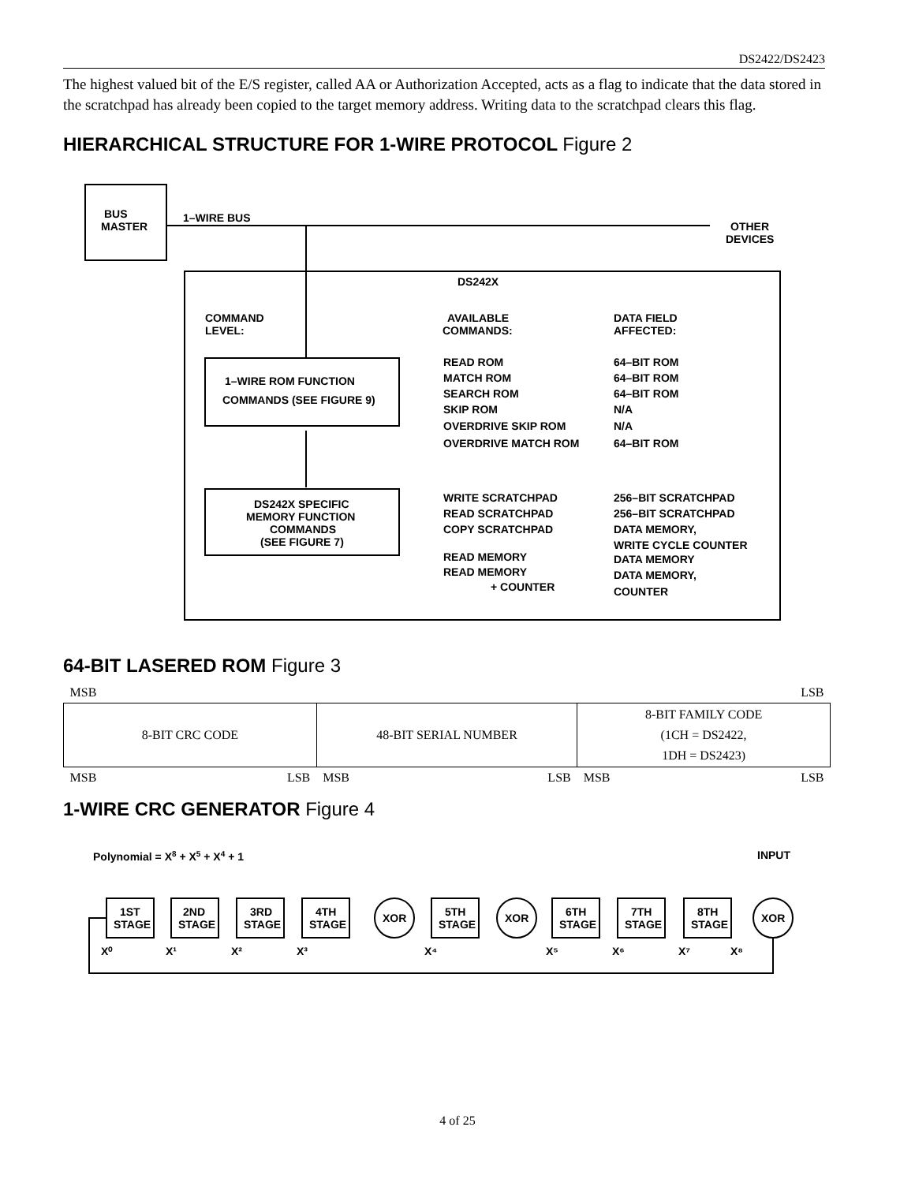DS2422/DS2423
The highest valued bit of the E/S register, called AA or Authorization Accepted, acts as a flag to indicate that the data stored in the scratchpad has already been copied to the target memory address. Writing data to the scratchpad clears this flag.
HIERARCHICAL STRUCTURE FOR 1-WIRE PROTOCOL Figure 2
BUS
MASTER
1–WIRE BUS
OTHER
DEVICES
DS242X
COMMAND
LEVEL:
AVAILABLE
COMMANDS:
DATA FIELD
AFFECTED:
1–WIRE ROM FUNCTION
COMMANDS (SEE FIGURE 9)
READ ROM
64–BIT ROM
MATCH ROM
64–BIT ROM
SEARCH ROM
64–BIT ROM
SKIP ROM
N/A
OVERDRIVE SKIP ROM
N/A
OVERDRIVE MATCH ROM
64–BIT ROM
DS242X SPECIFIC
MEMORY FUNCTION
COMMANDS
(SEE FIGURE 7)
WRITE SCRATCHPAD
256–BIT SCRATCHPAD
READ SCRATCHPAD
256–BIT SCRATCHPAD
COPY SCRATCHPAD
DATA MEMORY,
WRITE CYCLE COUNTER
READ MEMORY
DATA MEMORY
READ MEMORY
DATA MEMORY,
+ COUNTER
COUNTER
64-BIT LASERED ROM Figure 3
| MSB | | | LSB | | |
| 8-BIT CRC CODE | | 48-BIT SERIAL NUMBER | | 8-BIT FAMILY CODE (1CH = DS2422, 1DH = DS2423) | |
| MSB | LSB | MSB | LSB | MSB | LSB |
1-WIRE CRC GENERATOR Figure 4
Polynomial = X8 + X5 + X4 + 1
INPUT
1ST
STAGE
2ND
STAGE
3RD
STAGE
4TH
STAGE
XOR
5TH
STAGE
XOR
6TH
STAGE
7TH
STAGE
8TH
STAGE
XOR
X⁰
X¹
X²
X³
X⁴
X⁵
X⁶
X⁷
X⁸
4 of 25